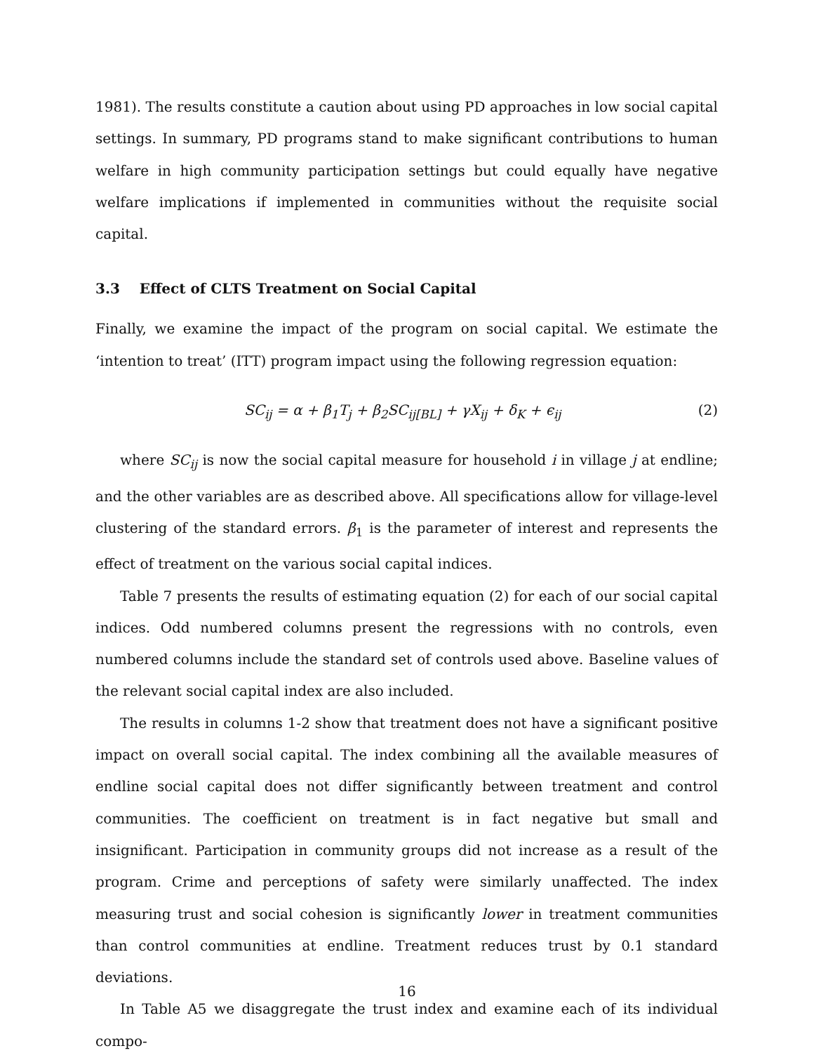1981). The results constitute a caution about using PD approaches in low social capital settings. In summary, PD programs stand to make significant contributions to human welfare in high community participation settings but could equally have negative welfare implications if implemented in communities without the requisite social capital.
3.3 Effect of CLTS Treatment on Social Capital
Finally, we examine the impact of the program on social capital. We estimate the ‘intention to treat’ (ITT) program impact using the following regression equation:
SC<sub>ij</sub> = α + β<sub>1</sub>T<sub>j</sub> + β<sub>2</sub>SC<sub>ij[BL]</sub> + γX<sub>ij</sub> + δ<sub>K</sub> + ϵ<sub>ij</sub> (2)
where SC<sub>ij</sub> is now the social capital measure for household i in village j at endline; and the other variables are as described above. All specifications allow for village-level clustering of the standard errors. β<sub>1</sub> is the parameter of interest and represents the effect of treatment on the various social capital indices.
Table 7 presents the results of estimating equation (2) for each of our social capital indices. Odd numbered columns present the regressions with no controls, even numbered columns include the standard set of controls used above. Baseline values of the relevant social capital index are also included.
The results in columns 1-2 show that treatment does not have a significant positive impact on overall social capital. The index combining all the available measures of endline social capital does not differ significantly between treatment and control communities. The coefficient on treatment is in fact negative but small and insignificant. Participation in community groups did not increase as a result of the program. Crime and perceptions of safety were similarly unaffected. The index measuring trust and social cohesion is significantly lower in treatment communities than control communities at endline. Treatment reduces trust by 0.1 standard deviations.
In Table A5 we disaggregate the trust index and examine each of its individual compo-
16